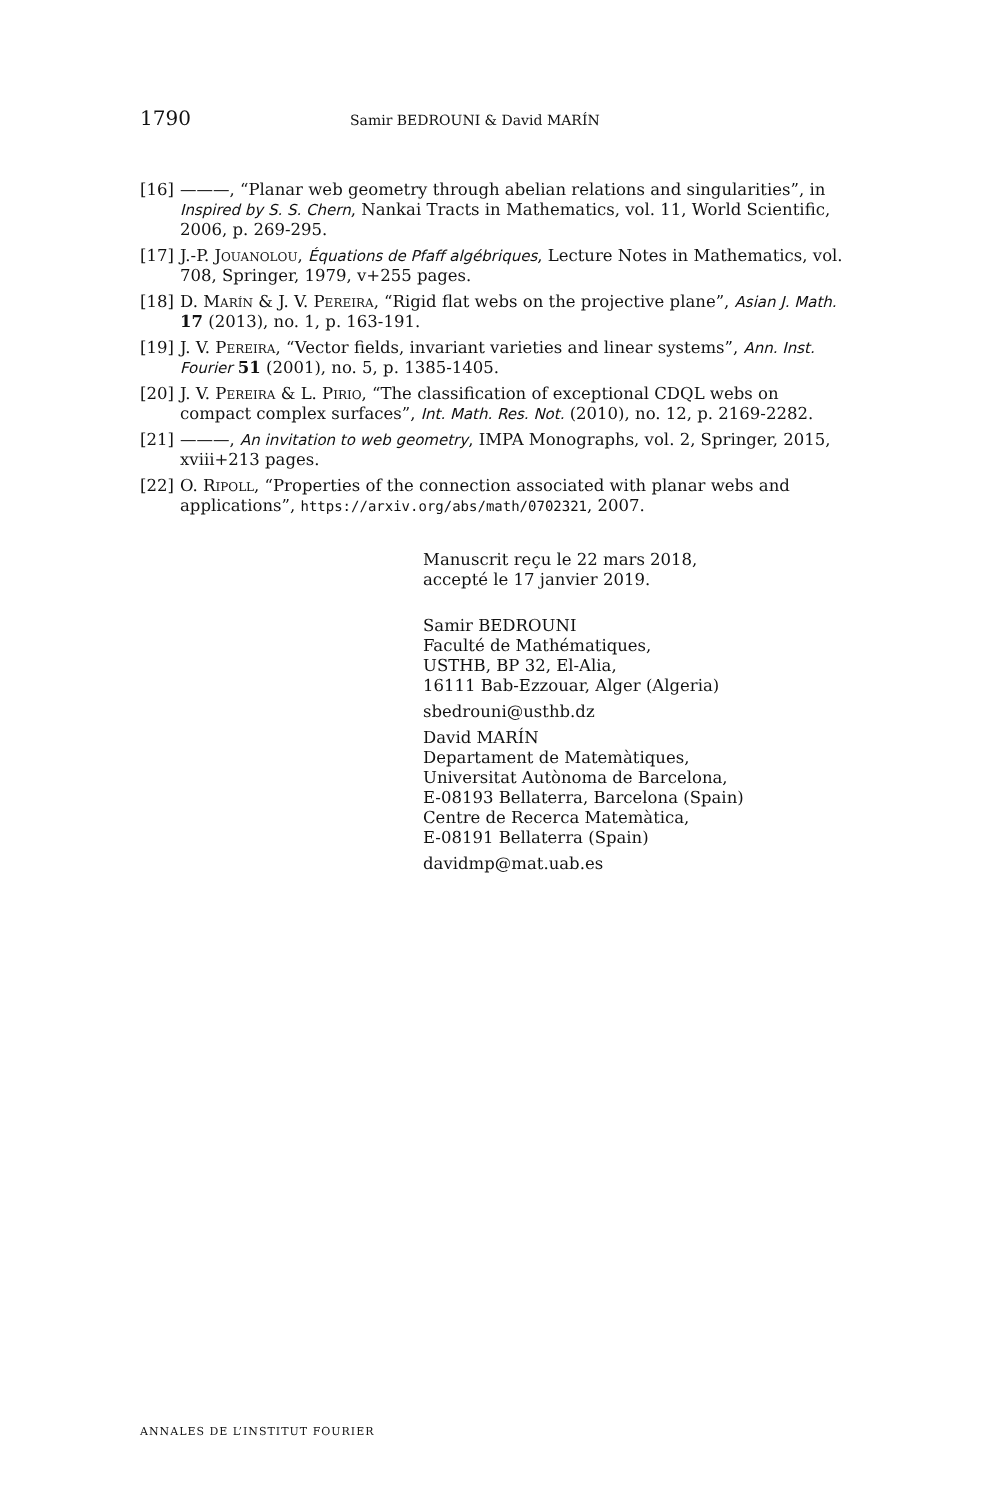1790 Samir BEDROUNI & David MARÍN
[16] ———, “Planar web geometry through abelian relations and singularities”, in Inspired by S. S. Chern, Nankai Tracts in Mathematics, vol. 11, World Scientific, 2006, p. 269-295.
[17] J.-P. Jouanolou, Équations de Pfaff algébriques, Lecture Notes in Mathematics, vol. 708, Springer, 1979, v+255 pages.
[18] D. Marín & J. V. Pereira, “Rigid flat webs on the projective plane”, Asian J. Math. 17 (2013), no. 1, p. 163-191.
[19] J. V. Pereira, “Vector fields, invariant varieties and linear systems”, Ann. Inst. Fourier 51 (2001), no. 5, p. 1385-1405.
[20] J. V. Pereira & L. Pirio, “The classification of exceptional CDQL webs on compact complex surfaces”, Int. Math. Res. Not. (2010), no. 12, p. 2169-2282.
[21] ———, An invitation to web geometry, IMPA Monographs, vol. 2, Springer, 2015, xviii+213 pages.
[22] O. Ripoll, “Properties of the connection associated with planar webs and applications”, https://arxiv.org/abs/math/0702321, 2007.
Manuscrit reçu le 22 mars 2018,
accepté le 17 janvier 2019.
Samir BEDROUNI
Faculté de Mathématiques,
USTHB, BP 32, El-Alia,
16111 Bab-Ezzouar, Alger (Algeria)
sbedrouni@usthb.dz
David MARÍN
Departament de Matemàtiques,
Universitat Autònoma de Barcelona,
E-08193 Bellaterra, Barcelona (Spain)
Centre de Recerca Matemàtica,
E-08191 Bellaterra (Spain)
davidmp@mat.uab.es
ANNALES DE L’INSTITUT FOURIER